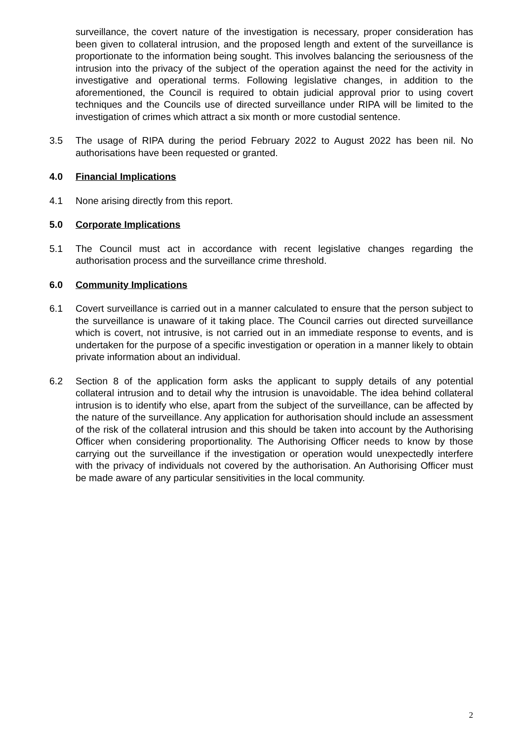surveillance, the covert nature of the investigation is necessary, proper consideration has been given to collateral intrusion, and the proposed length and extent of the surveillance is proportionate to the information being sought. This involves balancing the seriousness of the intrusion into the privacy of the subject of the operation against the need for the activity in investigative and operational terms. Following legislative changes, in addition to the aforementioned, the Council is required to obtain judicial approval prior to using covert techniques and the Councils use of directed surveillance under RIPA will be limited to the investigation of crimes which attract a six month or more custodial sentence.
3.5 The usage of RIPA during the period February 2022 to August 2022 has been nil. No authorisations have been requested or granted.
4.0 Financial Implications
4.1 None arising directly from this report.
5.0 Corporate Implications
5.1 The Council must act in accordance with recent legislative changes regarding the authorisation process and the surveillance crime threshold.
6.0 Community Implications
6.1 Covert surveillance is carried out in a manner calculated to ensure that the person subject to the surveillance is unaware of it taking place. The Council carries out directed surveillance which is covert, not intrusive, is not carried out in an immediate response to events, and is undertaken for the purpose of a specific investigation or operation in a manner likely to obtain private information about an individual.
6.2 Section 8 of the application form asks the applicant to supply details of any potential collateral intrusion and to detail why the intrusion is unavoidable. The idea behind collateral intrusion is to identify who else, apart from the subject of the surveillance, can be affected by the nature of the surveillance. Any application for authorisation should include an assessment of the risk of the collateral intrusion and this should be taken into account by the Authorising Officer when considering proportionality. The Authorising Officer needs to know by those carrying out the surveillance if the investigation or operation would unexpectedly interfere with the privacy of individuals not covered by the authorisation. An Authorising Officer must be made aware of any particular sensitivities in the local community.
2